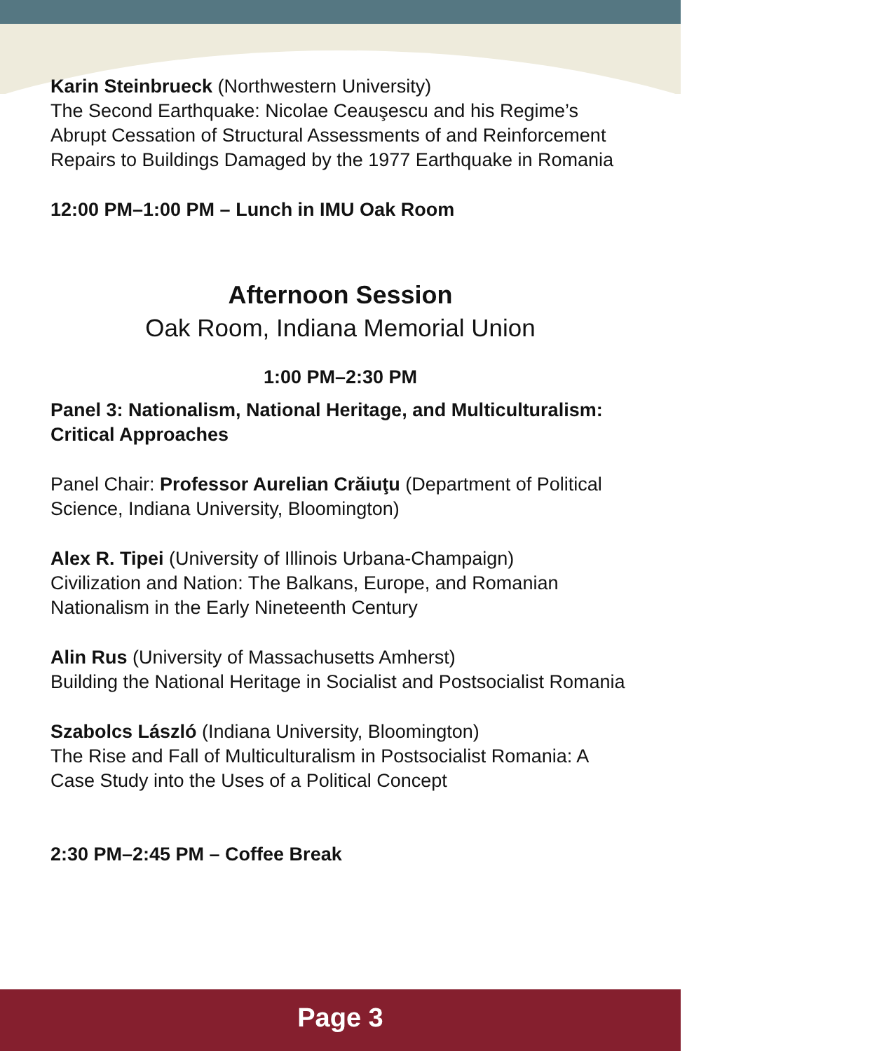Karin Steinbrueck (Northwestern University)
The Second Earthquake: Nicolae Ceauşescu and his Regime’s Abrupt Cessation of Structural Assessments of and Reinforcement Repairs to Buildings Damaged by the 1977 Earthquake in Romania
12:00 PM–1:00 PM – Lunch in IMU Oak Room
Afternoon Session
Oak Room, Indiana Memorial Union
1:00 PM–2:30 PM
Panel 3: Nationalism, National Heritage, and Multiculturalism: Critical Approaches
Panel Chair: Professor Aurelian Crăiuţu (Department of Political Science, Indiana University, Bloomington)
Alex R. Tipei (University of Illinois Urbana-Champaign)
Civilization and Nation: The Balkans, Europe, and Romanian Nationalism in the Early Nineteenth Century
Alin Rus (University of Massachusetts Amherst)
Building the National Heritage in Socialist and Postsocialist Romania
Szabolcs László (Indiana University, Bloomington)
The Rise and Fall of Multiculturalism in Postsocialist Romania: A Case Study into the Uses of a Political Concept
2:30 PM–2:45 PM – Coffee Break
Page 3